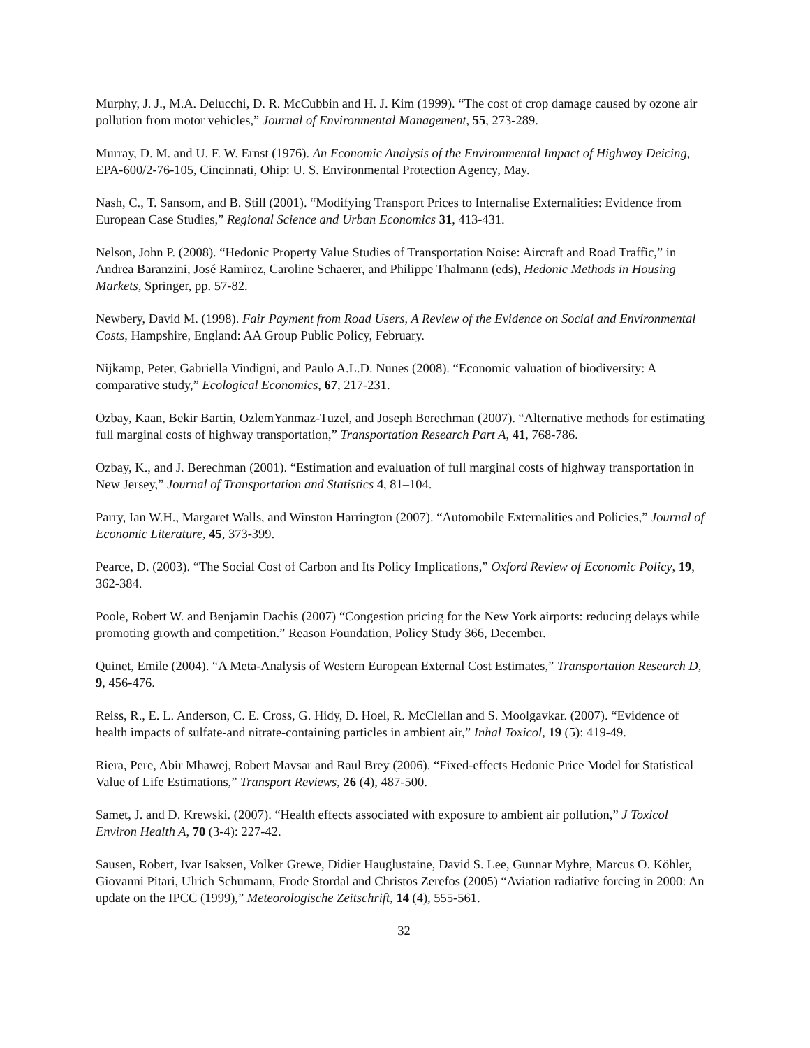Murphy, J. J., M.A. Delucchi, D. R. McCubbin and H. J. Kim (1999). “The cost of crop damage caused by ozone air pollution from motor vehicles,” Journal of Environmental Management, 55, 273-289.
Murray, D. M. and U. F. W. Ernst (1976). An Economic Analysis of the Environmental Impact of Highway Deicing, EPA-600/2-76-105, Cincinnati, Ohip: U. S. Environmental Protection Agency, May.
Nash, C., T. Sansom, and B. Still (2001). “Modifying Transport Prices to Internalise Externalities: Evidence from European Case Studies,” Regional Science and Urban Economics 31, 413-431.
Nelson, John P. (2008). “Hedonic Property Value Studies of Transportation Noise: Aircraft and Road Traffic,” in Andrea Baranzini, José Ramirez, Caroline Schaerer, and Philippe Thalmann (eds), Hedonic Methods in Housing Markets, Springer, pp. 57-82.
Newbery, David M. (1998). Fair Payment from Road Users, A Review of the Evidence on Social and Environmental Costs, Hampshire, England: AA Group Public Policy, February.
Nijkamp, Peter, Gabriella Vindigni, and Paulo A.L.D. Nunes (2008). “Economic valuation of biodiversity: A comparative study,” Ecological Economics, 67, 217-231.
Ozbay, Kaan, Bekir Bartin, OzlemYanmaz-Tuzel, and Joseph Berechman (2007). “Alternative methods for estimating full marginal costs of highway transportation,” Transportation Research Part A, 41, 768-786.
Ozbay, K., and J. Berechman (2001). “Estimation and evaluation of full marginal costs of highway transportation in New Jersey,” Journal of Transportation and Statistics 4, 81–104.
Parry, Ian W.H., Margaret Walls, and Winston Harrington (2007). “Automobile Externalities and Policies,” Journal of Economic Literature, 45, 373-399.
Pearce, D. (2003). “The Social Cost of Carbon and Its Policy Implications,” Oxford Review of Economic Policy, 19, 362-384.
Poole, Robert W. and Benjamin Dachis (2007) “Congestion pricing for the New York airports: reducing delays while promoting growth and competition.” Reason Foundation, Policy Study 366, December.
Quinet, Emile (2004). “A Meta-Analysis of Western European External Cost Estimates,” Transportation Research D, 9, 456-476.
Reiss, R., E. L. Anderson, C. E. Cross, G. Hidy, D. Hoel, R. McClellan and S. Moolgavkar. (2007). “Evidence of health impacts of sulfate-and nitrate-containing particles in ambient air,” Inhal Toxicol, 19 (5): 419-49.
Riera, Pere, Abir Mhawej, Robert Mavsar and Raul Brey (2006). “Fixed-effects Hedonic Price Model for Statistical Value of Life Estimations,” Transport Reviews, 26 (4), 487-500.
Samet, J. and D. Krewski. (2007). “Health effects associated with exposure to ambient air pollution,” J Toxicol Environ Health A, 70 (3-4): 227-42.
Sausen, Robert, Ivar Isaksen, Volker Grewe, Didier Hauglustaine, David S. Lee, Gunnar Myhre, Marcus O. Köhler, Giovanni Pitari, Ulrich Schumann, Frode Stordal and Christos Zerefos (2005) “Aviation radiative forcing in 2000: An update on the IPCC (1999),” Meteorologische Zeitschrift, 14 (4), 555-561.
32